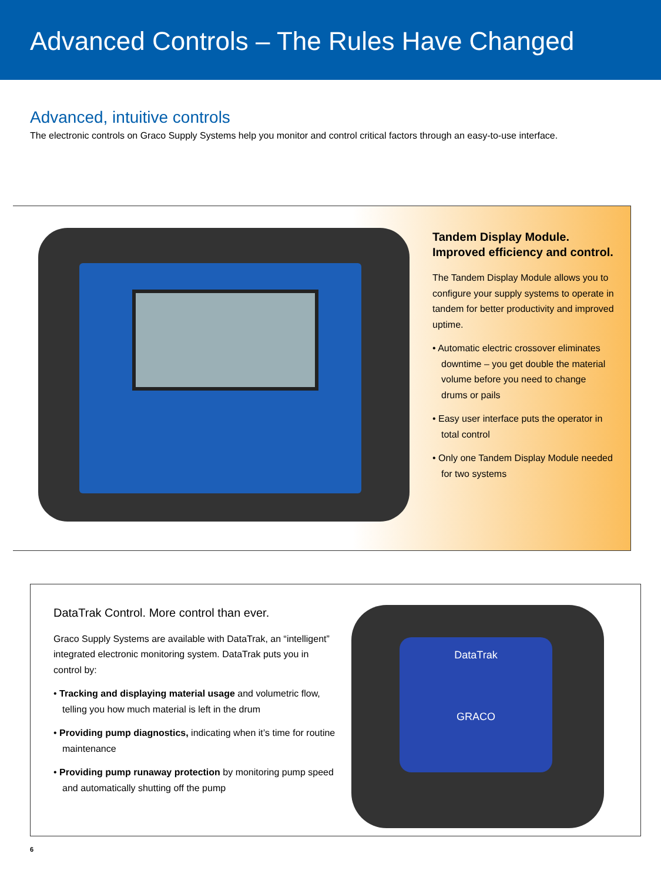Advanced Controls – The Rules Have Changed
Advanced, intuitive controls
The electronic controls on Graco Supply Systems help you monitor and control critical factors through an easy-to-use interface.
Tandem Display Module.
Improved efficiency and control.
The Tandem Display Module allows you to configure your supply systems to operate in tandem for better productivity and improved uptime.
• Automatic electric crossover eliminates downtime – you get double the material volume before you need to change drums or pails
• Easy user interface puts the operator in total control
• Only one Tandem Display Module needed for two systems
DataTrak Control. More control than ever.
Graco Supply Systems are available with DataTrak, an “intelligent” integrated electronic monitoring system. DataTrak puts you in control by:
• Tracking and displaying material usage and volumetric flow, telling you how much material is left in the drum
• Providing pump diagnostics, indicating when it’s time for routine maintenance
• Providing pump runaway protection by monitoring pump speed and automatically shutting off the pump
DataTrak
GRACO
6